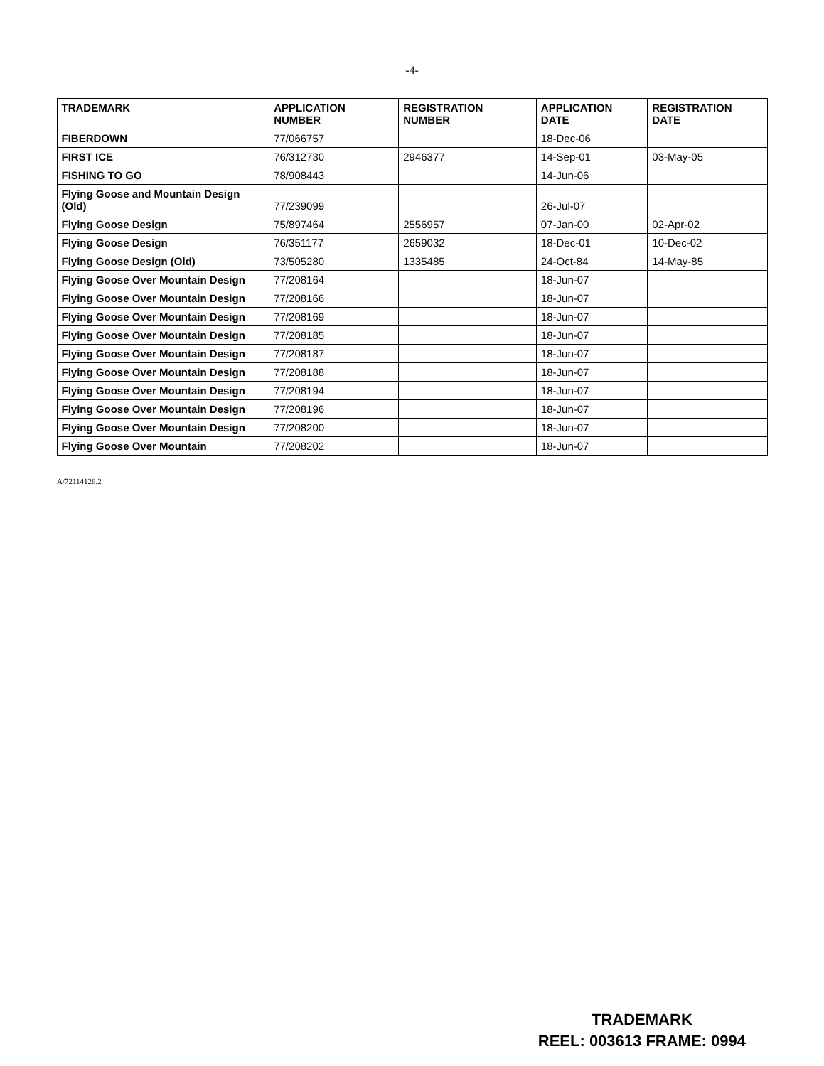-4-
| TRADEMARK | APPLICATION NUMBER | REGISTRATION NUMBER | APPLICATION DATE | REGISTRATION DATE |
| --- | --- | --- | --- | --- |
| FIBERDOWN | 77/066757 | | 18-Dec-06 | |
| FIRST ICE | 76/312730 | 2946377 | 14-Sep-01 | 03-May-05 |
| FISHING TO GO | 78/908443 | | 14-Jun-06 | |
| Flying Goose and Mountain Design (Old) | 77/239099 | | 26-Jul-07 | |
| Flying Goose Design | 75/897464 | 2556957 | 07-Jan-00 | 02-Apr-02 |
| Flying Goose Design | 76/351177 | 2659032 | 18-Dec-01 | 10-Dec-02 |
| Flying Goose Design (Old) | 73/505280 | 1335485 | 24-Oct-84 | 14-May-85 |
| Flying Goose Over Mountain Design | 77/208164 | | 18-Jun-07 | |
| Flying Goose Over Mountain Design | 77/208166 | | 18-Jun-07 | |
| Flying Goose Over Mountain Design | 77/208169 | | 18-Jun-07 | |
| Flying Goose Over Mountain Design | 77/208185 | | 18-Jun-07 | |
| Flying Goose Over Mountain Design | 77/208187 | | 18-Jun-07 | |
| Flying Goose Over Mountain Design | 77/208188 | | 18-Jun-07 | |
| Flying Goose Over Mountain Design | 77/208194 | | 18-Jun-07 | |
| Flying Goose Over Mountain Design | 77/208196 | | 18-Jun-07 | |
| Flying Goose Over Mountain Design | 77/208200 | | 18-Jun-07 | |
| Flying Goose Over Mountain | 77/208202 | | 18-Jun-07 | |
A/72114126.2
TRADEMARK
REEL: 003613 FRAME: 0994